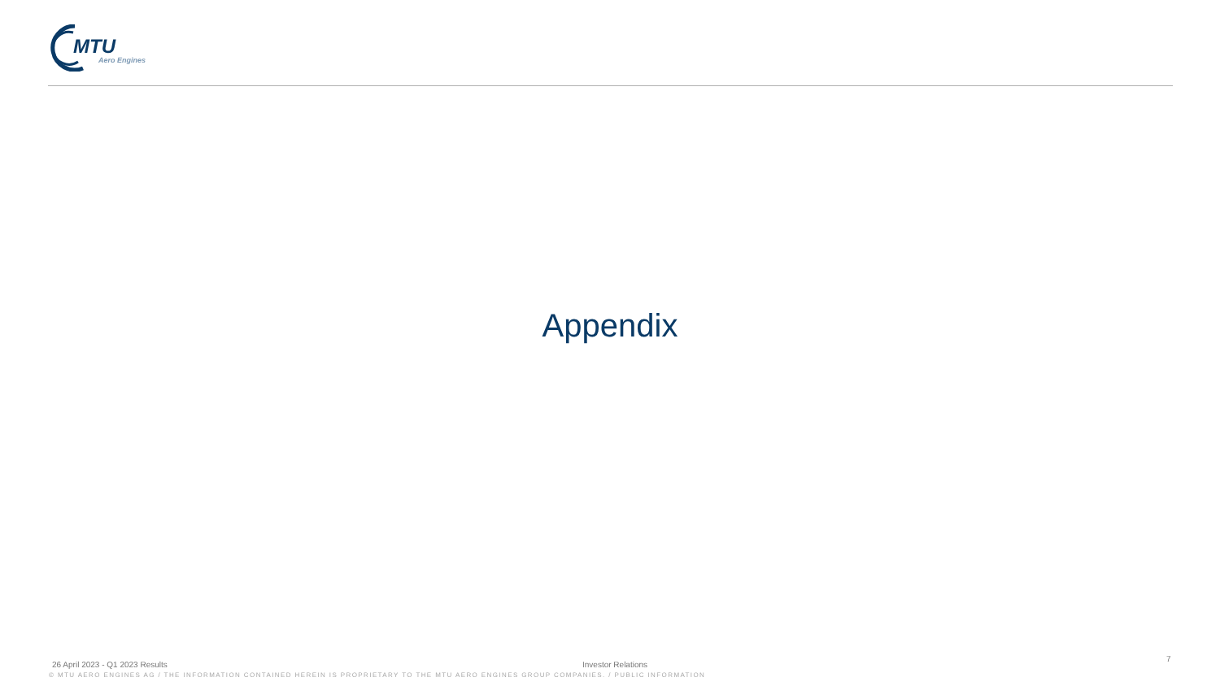MTU
Aero Engines
Appendix
7
26 April 2023 - Q1 2023 Results Investor Relations
© MTU AERO ENGINES AG / THE INFORMATION CONTAINED HEREIN IS PROPRIETARY TO THE MTU AERO ENGINES GROUP COMPANIES. / PUBLIC INFORMATION